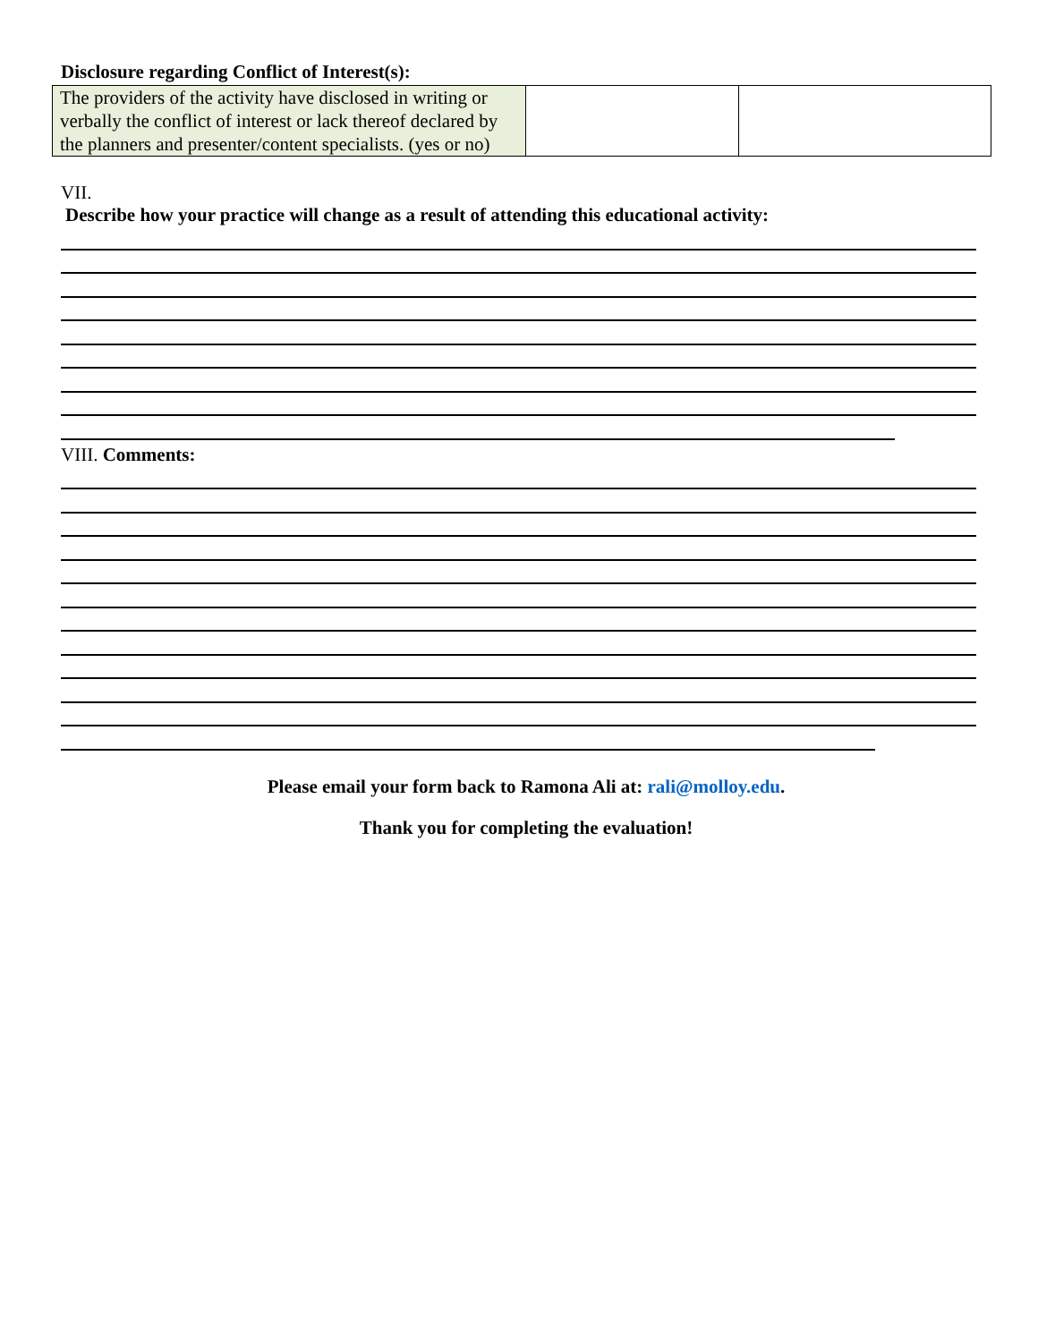Disclosure regarding Conflict of Interest(s):
| The providers of the activity have disclosed in writing or verbally the conflict of interest or lack thereof declared by the planners and presenter/content specialists. (yes or no) | | |
VII.
Describe how your practice will change as a result of attending this educational activity:
VIII. Comments:
Please email your form back to Ramona Ali at: rali@molloy.edu.
Thank you for completing the evaluation!